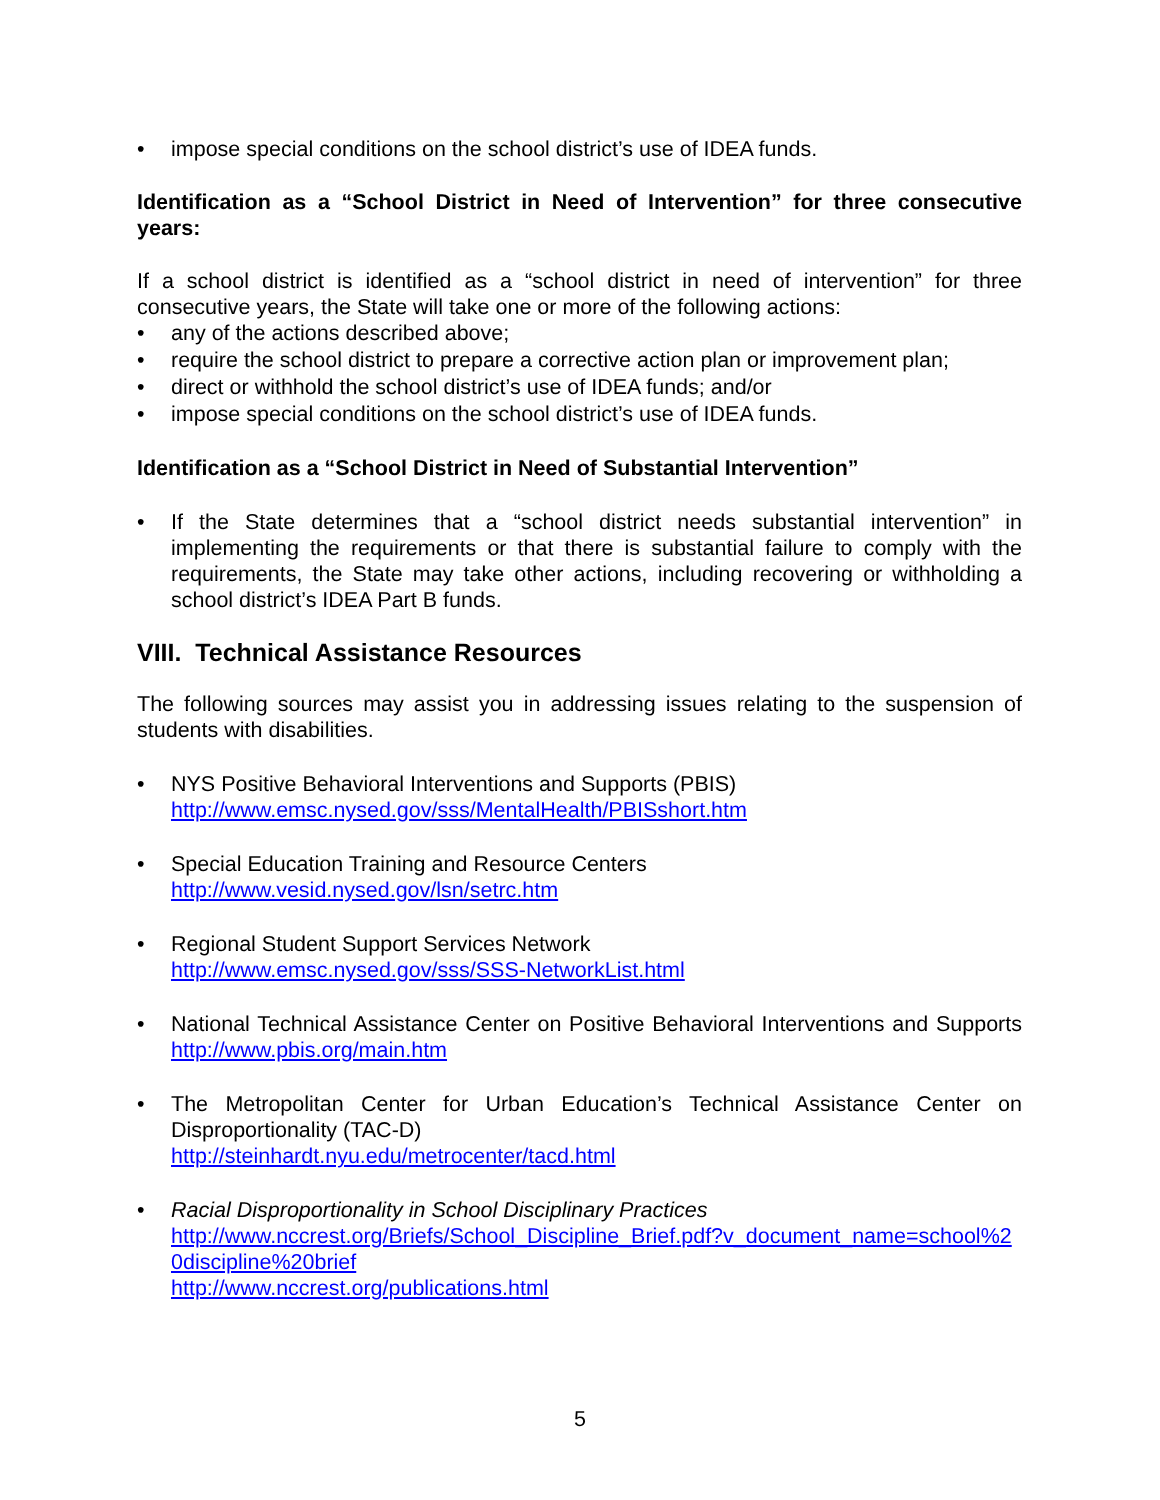• impose special conditions on the school district’s use of IDEA funds.
Identification as a “School District in Need of Intervention” for three consecutive years:
If a school district is identified as a “school district in need of intervention” for three consecutive years, the State will take one or more of the following actions:
• any of the actions described above;
• require the school district to prepare a corrective action plan or improvement plan;
• direct or withhold the school district’s use of IDEA funds; and/or
• impose special conditions on the school district’s use of IDEA funds.
Identification as a “School District in Need of Substantial Intervention”
• If the State determines that a “school district needs substantial intervention” in implementing the requirements or that there is substantial failure to comply with the requirements, the State may take other actions, including recovering or withholding a school district’s IDEA Part B funds.
VIII. Technical Assistance Resources
The following sources may assist you in addressing issues relating to the suspension of students with disabilities.
• NYS Positive Behavioral Interventions and Supports (PBIS)
http://www.emsc.nysed.gov/sss/MentalHealth/PBISshort.htm
• Special Education Training and Resource Centers
http://www.vesid.nysed.gov/lsn/setrc.htm
• Regional Student Support Services Network
http://www.emsc.nysed.gov/sss/SSS-NetworkList.html
• National Technical Assistance Center on Positive Behavioral Interventions and Supports http://www.pbis.org/main.htm
• The Metropolitan Center for Urban Education’s Technical Assistance Center on Disproportionality (TAC-D)
http://steinhardt.nyu.edu/metrocenter/tacd.html
• Racial Disproportionality in School Disciplinary Practices
http://www.nccrest.org/Briefs/School_Discipline_Brief.pdf?v_document_name=school%20discipline%20brief
http://www.nccrest.org/publications.html
5